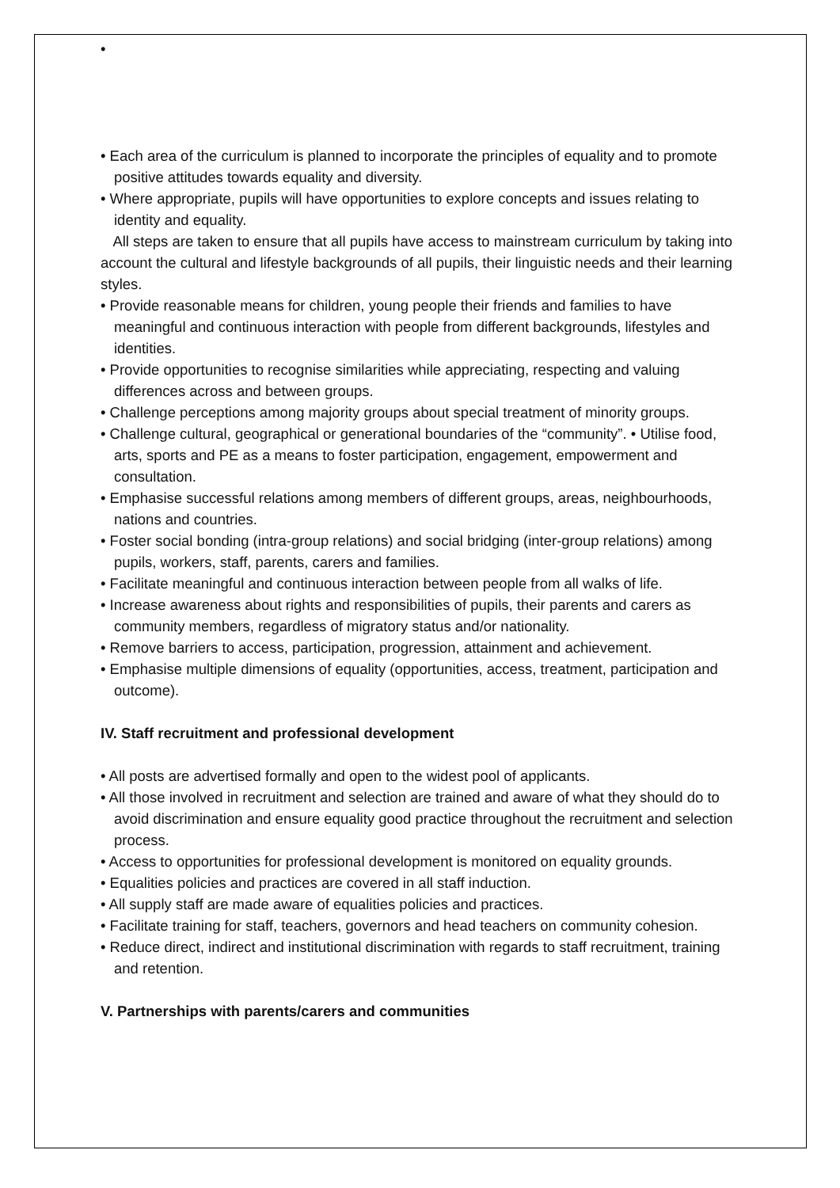•
• Each area of the curriculum is planned to incorporate the principles of equality and to promote positive attitudes towards equality and diversity.
• Where appropriate, pupils will have opportunities to explore concepts and issues relating to identity and equality.
All steps are taken to ensure that all pupils have access to mainstream curriculum by taking into account the cultural and lifestyle backgrounds of all pupils, their linguistic needs and their learning styles.
• Provide reasonable means for children, young people their friends and families to have meaningful and continuous interaction with people from different backgrounds, lifestyles and identities.
• Provide opportunities to recognise similarities while appreciating, respecting and valuing differences across and between groups.
• Challenge perceptions among majority groups about special treatment of minority groups.
• Challenge cultural, geographical or generational boundaries of the “community”. • Utilise food, arts, sports and PE as a means to foster participation, engagement, empowerment and consultation.
• Emphasise successful relations among members of different groups, areas, neighbourhoods, nations and countries.
• Foster social bonding (intra-group relations) and social bridging (inter-group relations) among pupils, workers, staff, parents, carers and families.
• Facilitate meaningful and continuous interaction between people from all walks of life.
• Increase awareness about rights and responsibilities of pupils, their parents and carers as community members, regardless of migratory status and/or nationality.
• Remove barriers to access, participation, progression, attainment and achievement.
• Emphasise multiple dimensions of equality (opportunities, access, treatment, participation and outcome).
IV. Staff recruitment and professional development
• All posts are advertised formally and open to the widest pool of applicants.
• All those involved in recruitment and selection are trained and aware of what they should do to avoid discrimination and ensure equality good practice throughout the recruitment and selection process.
• Access to opportunities for professional development is monitored on equality grounds.
• Equalities policies and practices are covered in all staff induction.
• All supply staff are made aware of equalities policies and practices.
• Facilitate training for staff, teachers, governors and head teachers on community cohesion.
• Reduce direct, indirect and institutional discrimination with regards to staff recruitment, training and retention.
V. Partnerships with parents/carers and communities